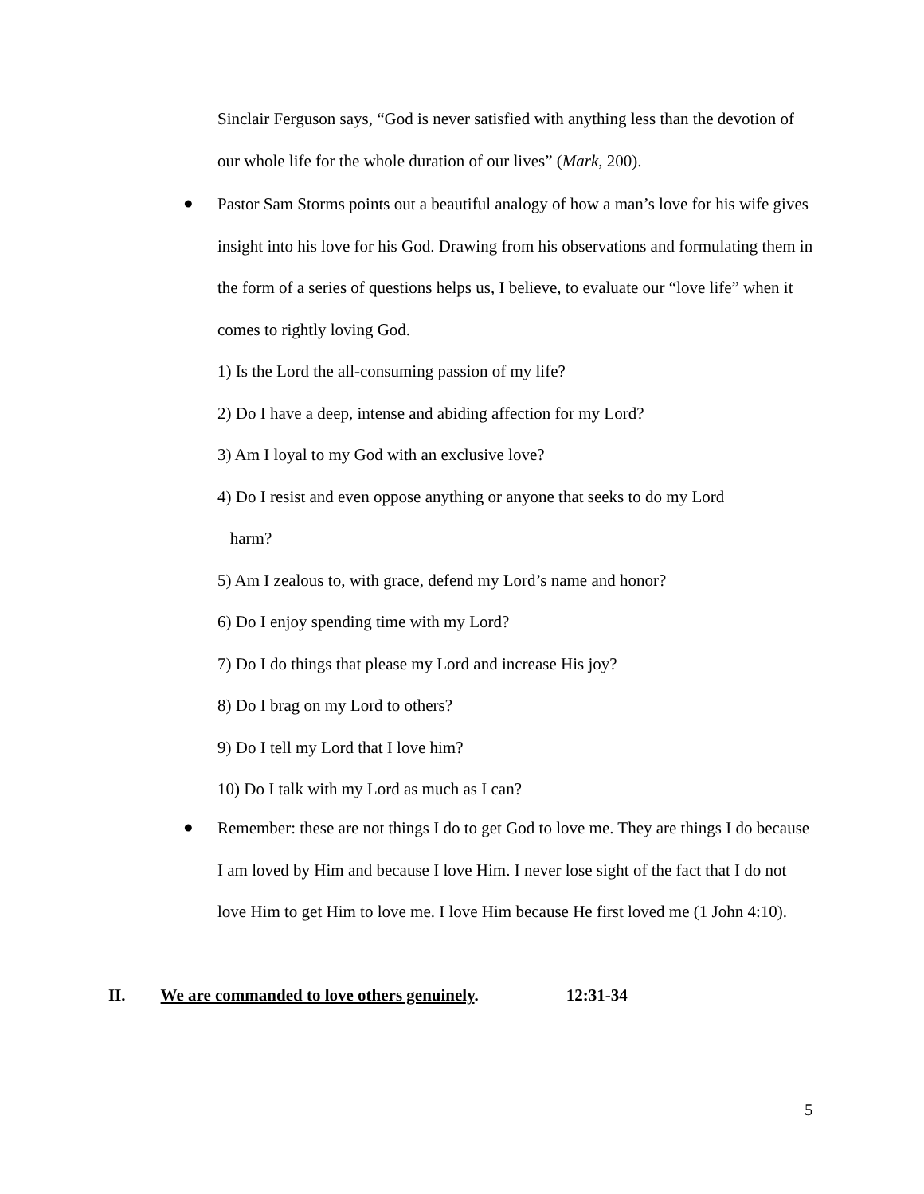Sinclair Ferguson says, “God is never satisfied with anything less than the devotion of our whole life for the whole duration of our lives” (Mark, 200).
●
Pastor Sam Storms points out a beautiful analogy of how a man’s love for his wife gives insight into his love for his God. Drawing from his observations and formulating them in the form of a series of questions helps us, I believe, to evaluate our “love life” when it comes to rightly loving God.
1) Is the Lord the all-consuming passion of my life?
2) Do I have a deep, intense and abiding affection for my Lord?
3) Am I loyal to my God with an exclusive love?
4) Do I resist and even oppose anything or anyone that seeks to do my Lord
harm?
5) Am I zealous to, with grace, defend my Lord’s name and honor?
6) Do I enjoy spending time with my Lord?
7) Do I do things that please my Lord and increase His joy?
8) Do I brag on my Lord to others?
9) Do I tell my Lord that I love him?
10) Do I talk with my Lord as much as I can?
●
Remember: these are not things I do to get God to love me. They are things I do because I am loved by Him and because I love Him. I never lose sight of the fact that I do not love Him to get Him to love me. I love Him because He first loved me (1 John 4:10).
II. We are commanded to love others genuinely. 12:31-34
5